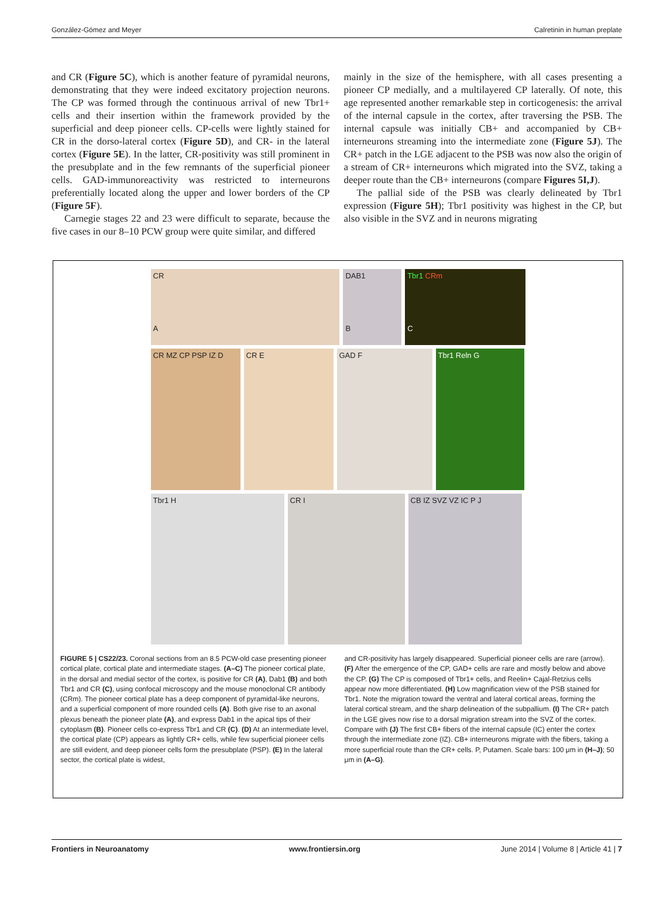González-Gómez and Meyer Calretinin in human preplate
and CR (Figure 5C), which is another feature of pyramidal neurons, demonstrating that they were indeed excitatory projection neurons. The CP was formed through the continuous arrival of new Tbr1+ cells and their insertion within the framework provided by the superficial and deep pioneer cells. CP-cells were lightly stained for CR in the dorso-lateral cortex (Figure 5D), and CR- in the lateral cortex (Figure 5E). In the latter, CR-positivity was still prominent in the presubplate and in the few remnants of the superficial pioneer cells. GAD-immunoreactivity was restricted to interneurons preferentially located along the upper and lower borders of the CP (Figure 5F).
Carnegie stages 22 and 23 were difficult to separate, because the five cases in our 8–10 PCW group were quite similar, and differed
mainly in the size of the hemisphere, with all cases presenting a pioneer CP medially, and a multilayered CP laterally. Of note, this age represented another remarkable step in corticogenesis: the arrival of the internal capsule in the cortex, after traversing the PSB. The internal capsule was initially CB+ and accompanied by CB+ interneurons streaming into the intermediate zone (Figure 5J). The CR+ patch in the LGE adjacent to the PSB was now also the origin of a stream of CR+ interneurons which migrated into the SVZ, taking a deeper route than the CB+ interneurons (compare Figures 5I,J).
The pallial side of the PSB was clearly delineated by Tbr1 expression (Figure 5H); Tbr1 positivity was highest in the CP, but also visible in the SVZ and in neurons migrating
CR
A
DAB1
B
Tbr1 CRm
C
CR MZ CP PSP IZ D CR E GAD F Tbr1 Reln G
Tbr1 H CR I CB IZ SVZ VZ IC P J
FIGURE 5 | CS22/23. Coronal sections from an 8.5 PCW-old case presenting pioneer cortical plate, cortical plate and intermediate stages. (A–C) The pioneer cortical plate, in the dorsal and medial sector of the cortex, is positive for CR (A), Dab1 (B) and both Tbr1 and CR (C), using confocal microscopy and the mouse monoclonal CR antibody (CRm). The pioneer cortical plate has a deep component of pyramidal-like neurons, and a superficial component of more rounded cells (A). Both give rise to an axonal plexus beneath the pioneer plate (A), and express Dab1 in the apical tips of their cytoplasm (B). Pioneer cells co-express Tbr1 and CR (C). (D) At an intermediate level, the cortical plate (CP) appears as lightly CR+ cells, while few superficial pioneer cells are still evident, and deep pioneer cells form the presubplate (PSP). (E) In the lateral sector, the cortical plate is widest,
and CR-positivity has largely disappeared. Superficial pioneer cells are rare (arrow). (F) After the emergence of the CP, GAD+ cells are rare and mostly below and above the CP. (G) The CP is composed of Tbr1+ cells, and Reelin+ Cajal-Retzius cells appear now more differentiated. (H) Low magnification view of the PSB stained for Tbr1. Note the migration toward the ventral and lateral cortical areas, forming the lateral cortical stream, and the sharp delineation of the subpallium. (I) The CR+ patch in the LGE gives now rise to a dorsal migration stream into the SVZ of the cortex. Compare with (J) The first CB+ fibers of the internal capsule (IC) enter the cortex through the intermediate zone (IZ). CB+ interneurons migrate with the fibers, taking a more superficial route than the CR+ cells. P, Putamen. Scale bars: 100 μm in (H–J); 50 μm in (A–G).
Frontiers in Neuroanatomy www.frontiersin.org June 2014 | Volume 8 | Article 41 | 7